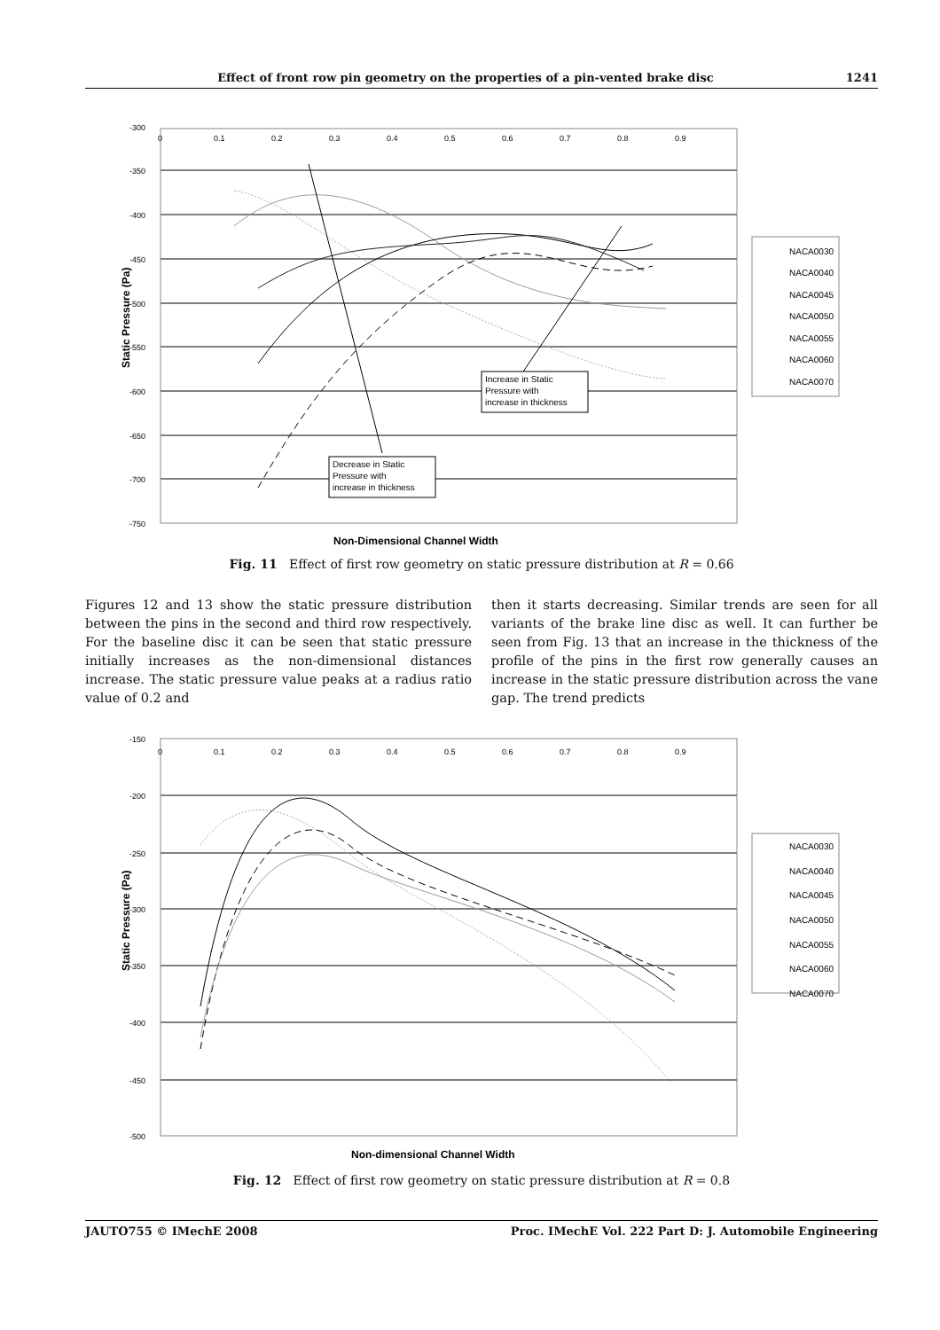Effect of front row pin geometry on the properties of a pin-vented brake disc 1241
-300
-350
-400
-450
-500
-550
-600
-650
-700
-750
0
0.1
0.2
0.3
0.4
0.5
0.6
0.7
0.8
0.9
Static Pressure (Pa)
Non-Dimensional Channel Width
Increase in Static
Pressure with
increase in thickness
Decrease in Static
Pressure with
increase in thickness
NACA0030
NACA0040
NACA0045
NACA0050
NACA0055
NACA0060
NACA0070
Fig. 11 Effect of first row geometry on static pressure distribution at R = 0.66
Figures 12 and 13 show the static pressure distribution between the pins in the second and third row respectively. For the baseline disc it can be seen that static pressure initially increases as the non-dimensional distances increase. The static pressure value peaks at a radius ratio value of 0.2 and
then it starts decreasing. Similar trends are seen for all variants of the brake line disc as well. It can further be seen from Fig. 13 that an increase in the thickness of the profile of the pins in the first row generally causes an increase in the static pressure distribution across the vane gap. The trend predicts
-150
-200
-250
-300
-350
-400
-450
-500
0
0.1
0.2
0.3
0.4
0.5
0.6
0.7
0.8
0.9
Static Pressure (Pa)
Non-dimensional Channel Width
NACA0030
NACA0040
NACA0045
NACA0050
NACA0055
NACA0060
NACA0070
Fig. 12 Effect of first row geometry on static pressure distribution at R = 0.8
JAUTO755 © IMechE 2008 Proc. IMechE Vol. 222 Part D: J. Automobile Engineering